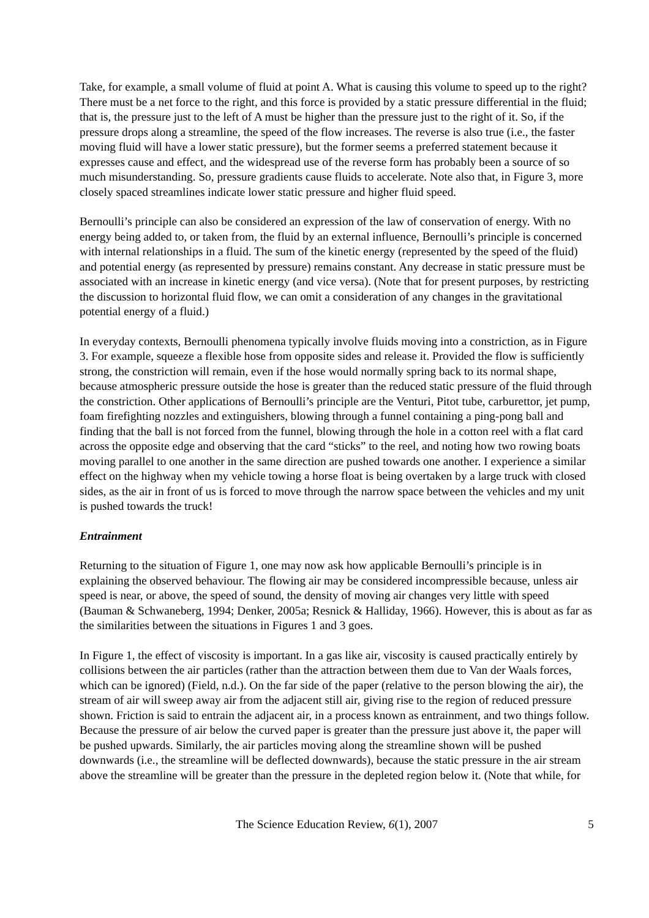Take, for example, a small volume of fluid at point A. What is causing this volume to speed up to the right? There must be a net force to the right, and this force is provided by a static pressure differential in the fluid; that is, the pressure just to the left of A must be higher than the pressure just to the right of it. So, if the pressure drops along a streamline, the speed of the flow increases. The reverse is also true (i.e., the faster moving fluid will have a lower static pressure), but the former seems a preferred statement because it expresses cause and effect, and the widespread use of the reverse form has probably been a source of so much misunderstanding. So, pressure gradients cause fluids to accelerate. Note also that, in Figure 3, more closely spaced streamlines indicate lower static pressure and higher fluid speed.
Bernoulli’s principle can also be considered an expression of the law of conservation of energy. With no energy being added to, or taken from, the fluid by an external influence, Bernoulli’s principle is concerned with internal relationships in a fluid. The sum of the kinetic energy (represented by the speed of the fluid) and potential energy (as represented by pressure) remains constant. Any decrease in static pressure must be associated with an increase in kinetic energy (and vice versa). (Note that for present purposes, by restricting the discussion to horizontal fluid flow, we can omit a consideration of any changes in the gravitational potential energy of a fluid.)
In everyday contexts, Bernoulli phenomena typically involve fluids moving into a constriction, as in Figure 3. For example, squeeze a flexible hose from opposite sides and release it. Provided the flow is sufficiently strong, the constriction will remain, even if the hose would normally spring back to its normal shape, because atmospheric pressure outside the hose is greater than the reduced static pressure of the fluid through the constriction. Other applications of Bernoulli’s principle are the Venturi, Pitot tube, carburettor, jet pump, foam firefighting nozzles and extinguishers, blowing through a funnel containing a ping-pong ball and finding that the ball is not forced from the funnel, blowing through the hole in a cotton reel with a flat card across the opposite edge and observing that the card “sticks” to the reel, and noting how two rowing boats moving parallel to one another in the same direction are pushed towards one another. I experience a similar effect on the highway when my vehicle towing a horse float is being overtaken by a large truck with closed sides, as the air in front of us is forced to move through the narrow space between the vehicles and my unit is pushed towards the truck!
Entrainment
Returning to the situation of Figure 1, one may now ask how applicable Bernoulli’s principle is in explaining the observed behaviour. The flowing air may be considered incompressible because, unless air speed is near, or above, the speed of sound, the density of moving air changes very little with speed (Bauman & Schwaneberg, 1994; Denker, 2005a; Resnick & Halliday, 1966). However, this is about as far as the similarities between the situations in Figures 1 and 3 goes.
In Figure 1, the effect of viscosity is important. In a gas like air, viscosity is caused practically entirely by collisions between the air particles (rather than the attraction between them due to Van der Waals forces, which can be ignored) (Field, n.d.). On the far side of the paper (relative to the person blowing the air), the stream of air will sweep away air from the adjacent still air, giving rise to the region of reduced pressure shown. Friction is said to entrain the adjacent air, in a process known as entrainment, and two things follow. Because the pressure of air below the curved paper is greater than the pressure just above it, the paper will be pushed upwards. Similarly, the air particles moving along the streamline shown will be pushed downwards (i.e., the streamline will be deflected downwards), because the static pressure in the air stream above the streamline will be greater than the pressure in the depleted region below it. (Note that while, for
The Science Education Review, 6(1), 2007 5